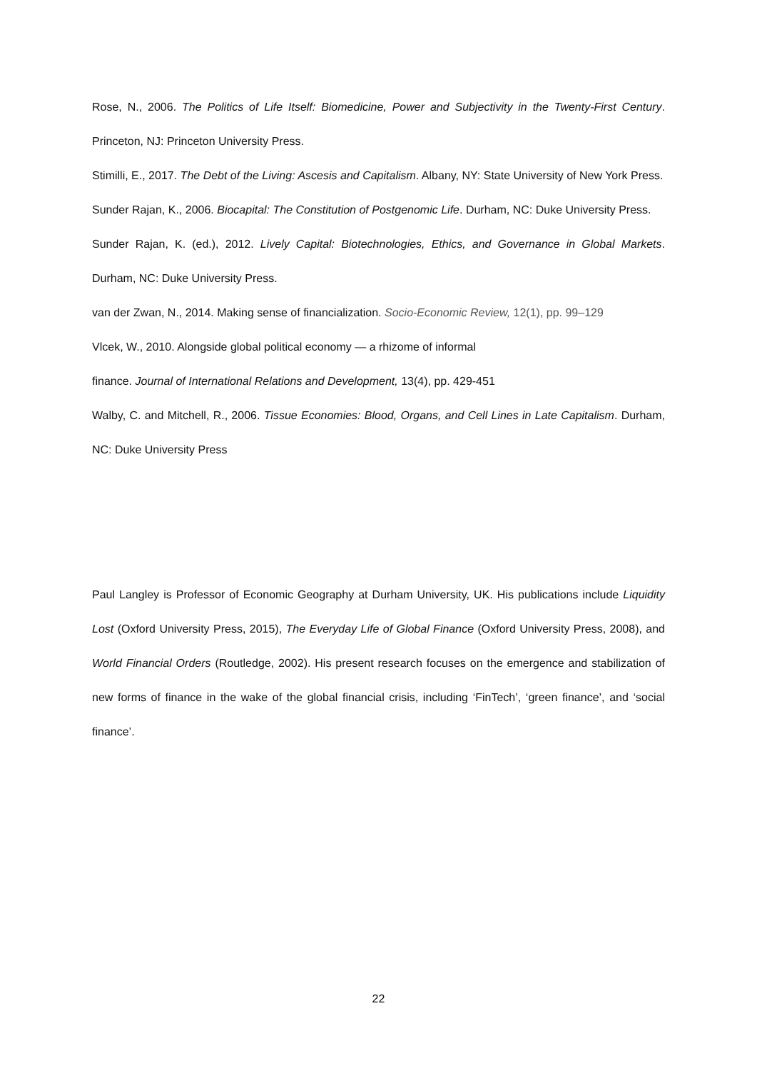Rose, N., 2006. The Politics of Life Itself: Biomedicine, Power and Subjectivity in the Twenty-First Century. Princeton, NJ: Princeton University Press.
Stimilli, E., 2017. The Debt of the Living: Ascesis and Capitalism. Albany, NY: State University of New York Press.
Sunder Rajan, K., 2006. Biocapital: The Constitution of Postgenomic Life. Durham, NC: Duke University Press.
Sunder Rajan, K. (ed.), 2012. Lively Capital: Biotechnologies, Ethics, and Governance in Global Markets. Durham, NC: Duke University Press.
van der Zwan, N., 2014. Making sense of financialization. Socio-Economic Review, 12(1), pp. 99–129
Vlcek, W., 2010. Alongside global political economy — a rhizome of informal
finance. Journal of International Relations and Development, 13(4), pp. 429-451
Walby, C. and Mitchell, R., 2006. Tissue Economies: Blood, Organs, and Cell Lines in Late Capitalism. Durham, NC: Duke University Press
Paul Langley is Professor of Economic Geography at Durham University, UK. His publications include Liquidity Lost (Oxford University Press, 2015), The Everyday Life of Global Finance (Oxford University Press, 2008), and World Financial Orders (Routledge, 2002). His present research focuses on the emergence and stabilization of new forms of finance in the wake of the global financial crisis, including ‘FinTech’, ‘green finance’, and ‘social finance’.
22